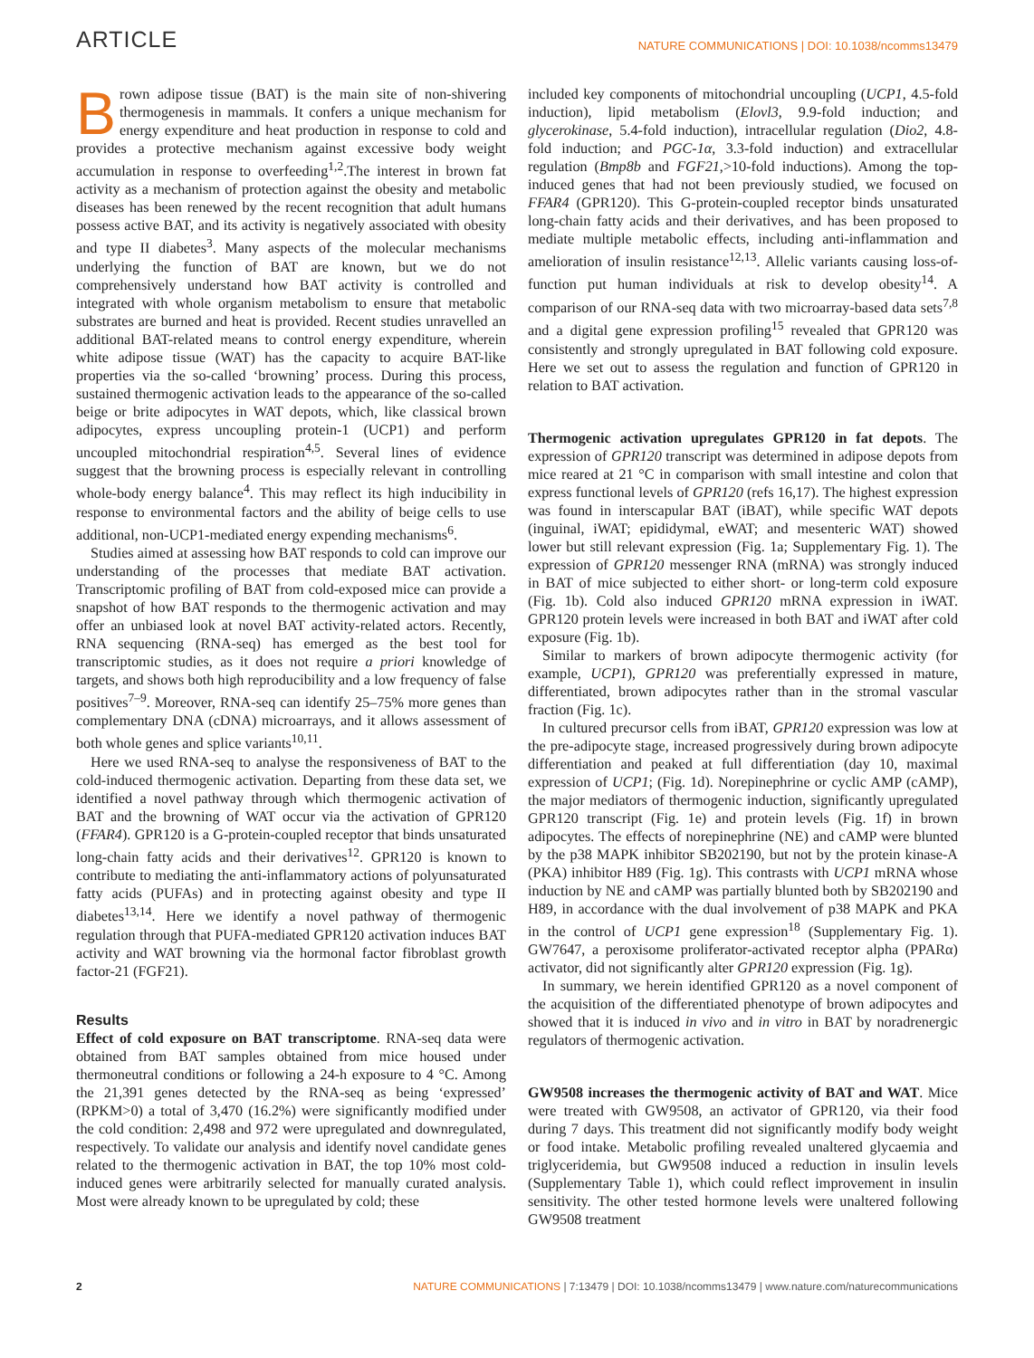ARTICLE NATURE COMMUNICATIONS | DOI: 10.1038/ncomms13479
Brown adipose tissue (BAT) is the main site of non-shivering thermogenesis in mammals. It confers a unique mechanism for energy expenditure and heat production in response to cold and provides a protective mechanism against excessive body weight accumulation in response to overfeeding<sup>1,2</sup>.The interest in brown fat activity as a mechanism of protection against the obesity and metabolic diseases has been renewed by the recent recognition that adult humans possess active BAT, and its activity is negatively associated with obesity and type II diabetes<sup>3</sup>. Many aspects of the molecular mechanisms underlying the function of BAT are known, but we do not comprehensively understand how BAT activity is controlled and integrated with whole organism metabolism to ensure that metabolic substrates are burned and heat is provided. Recent studies unravelled an additional BAT-related means to control energy expenditure, wherein white adipose tissue (WAT) has the capacity to acquire BAT-like properties via the so-called ‘browning’ process. During this process, sustained thermogenic activation leads to the appearance of the so-called beige or brite adipocytes in WAT depots, which, like classical brown adipocytes, express uncoupling protein-1 (UCP1) and perform uncoupled mitochondrial respiration<sup>4,5</sup>. Several lines of evidence suggest that the browning process is especially relevant in controlling whole-body energy balance<sup>4</sup>. This may reflect its high inducibility in response to environmental factors and the ability of beige cells to use additional, non-UCP1-mediated energy expending mechanisms<sup>6</sup>.
Studies aimed at assessing how BAT responds to cold can improve our understanding of the processes that mediate BAT activation. Transcriptomic profiling of BAT from cold-exposed mice can provide a snapshot of how BAT responds to the thermogenic activation and may offer an unbiased look at novel BAT activity-related actors. Recently, RNA sequencing (RNA-seq) has emerged as the best tool for transcriptomic studies, as it does not require a priori knowledge of targets, and shows both high reproducibility and a low frequency of false positives<sup>7–9</sup>. Moreover, RNA-seq can identify 25–75% more genes than complementary DNA (cDNA) microarrays, and it allows assessment of both whole genes and splice variants<sup>10,11</sup>.
Here we used RNA-seq to analyse the responsiveness of BAT to the cold-induced thermogenic activation. Departing from these data set, we identified a novel pathway through which thermogenic activation of BAT and the browning of WAT occur via the activation of GPR120 (FFAR4). GPR120 is a G-protein-coupled receptor that binds unsaturated long-chain fatty acids and their derivatives<sup>12</sup>. GPR120 is known to contribute to mediating the anti-inflammatory actions of polyunsaturated fatty acids (PUFAs) and in protecting against obesity and type II diabetes<sup>13,14</sup>. Here we identify a novel pathway of thermogenic regulation through that PUFA-mediated GPR120 activation induces BAT activity and WAT browning via the hormonal factor fibroblast growth factor-21 (FGF21).
Results
Effect of cold exposure on BAT transcriptome. RNA-seq data were obtained from BAT samples obtained from mice housed under thermoneutral conditions or following a 24-h exposure to 4 °C. Among the 21,391 genes detected by the RNA-seq as being ‘expressed’ (RPKM>0) a total of 3,470 (16.2%) were significantly modified under the cold condition: 2,498 and 972 were upregulated and downregulated, respectively. To validate our analysis and identify novel candidate genes related to the thermogenic activation in BAT, the top 10% most cold-induced genes were arbitrarily selected for manually curated analysis. Most were already known to be upregulated by cold; these
included key components of mitochondrial uncoupling (UCP1, 4.5-fold induction), lipid metabolism (Elovl3, 9.9-fold induction; and glycerokinase, 5.4-fold induction), intracellular regulation (Dio2, 4.8-fold induction; and PGC-1α, 3.3-fold induction) and extracellular regulation (Bmp8b and FGF21,>10-fold inductions). Among the top-induced genes that had not been previously studied, we focused on FFAR4 (GPR120). This G-protein-coupled receptor binds unsaturated long-chain fatty acids and their derivatives, and has been proposed to mediate multiple metabolic effects, including anti-inflammation and amelioration of insulin resistance<sup>12,13</sup>. Allelic variants causing loss-of-function put human individuals at risk to develop obesity<sup>14</sup>. A comparison of our RNA-seq data with two microarray-based data sets<sup>7,8</sup> and a digital gene expression profiling<sup>15</sup> revealed that GPR120 was consistently and strongly upregulated in BAT following cold exposure. Here we set out to assess the regulation and function of GPR120 in relation to BAT activation.
Thermogenic activation upregulates GPR120 in fat depots. The expression of GPR120 transcript was determined in adipose depots from mice reared at 21 °C in comparison with small intestine and colon that express functional levels of GPR120 (refs 16,17). The highest expression was found in interscapular BAT (iBAT), while specific WAT depots (inguinal, iWAT; epididymal, eWAT; and mesenteric WAT) showed lower but still relevant expression (Fig. 1a; Supplementary Fig. 1). The expression of GPR120 messenger RNA (mRNA) was strongly induced in BAT of mice subjected to either short- or long-term cold exposure (Fig. 1b). Cold also induced GPR120 mRNA expression in iWAT. GPR120 protein levels were increased in both BAT and iWAT after cold exposure (Fig. 1b).
Similar to markers of brown adipocyte thermogenic activity (for example, UCP1), GPR120 was preferentially expressed in mature, differentiated, brown adipocytes rather than in the stromal vascular fraction (Fig. 1c).
In cultured precursor cells from iBAT, GPR120 expression was low at the pre-adipocyte stage, increased progressively during brown adipocyte differentiation and peaked at full differentiation (day 10, maximal expression of UCP1; (Fig. 1d). Norepinephrine or cyclic AMP (cAMP), the major mediators of thermogenic induction, significantly upregulated GPR120 transcript (Fig. 1e) and protein levels (Fig. 1f) in brown adipocytes. The effects of norepinephrine (NE) and cAMP were blunted by the p38 MAPK inhibitor SB202190, but not by the protein kinase-A (PKA) inhibitor H89 (Fig. 1g). This contrasts with UCP1 mRNA whose induction by NE and cAMP was partially blunted both by SB202190 and H89, in accordance with the dual involvement of p38 MAPK and PKA in the control of UCP1 gene expression<sup>18</sup> (Supplementary Fig. 1). GW7647, a peroxisome proliferator-activated receptor alpha (PPARα) activator, did not significantly alter GPR120 expression (Fig. 1g).
In summary, we herein identified GPR120 as a novel component of the acquisition of the differentiated phenotype of brown adipocytes and showed that it is induced in vivo and in vitro in BAT by noradrenergic regulators of thermogenic activation.
GW9508 increases the thermogenic activity of BAT and WAT. Mice were treated with GW9508, an activator of GPR120, via their food during 7 days. This treatment did not significantly modify body weight or food intake. Metabolic profiling revealed unaltered glycaemia and triglyceridemia, but GW9508 induced a reduction in insulin levels (Supplementary Table 1), which could reflect improvement in insulin sensitivity. The other tested hormone levels were unaltered following GW9508 treatment
2 NATURE COMMUNICATIONS | 7:13479 | DOI: 10.1038/ncomms13479 | www.nature.com/naturecommunications